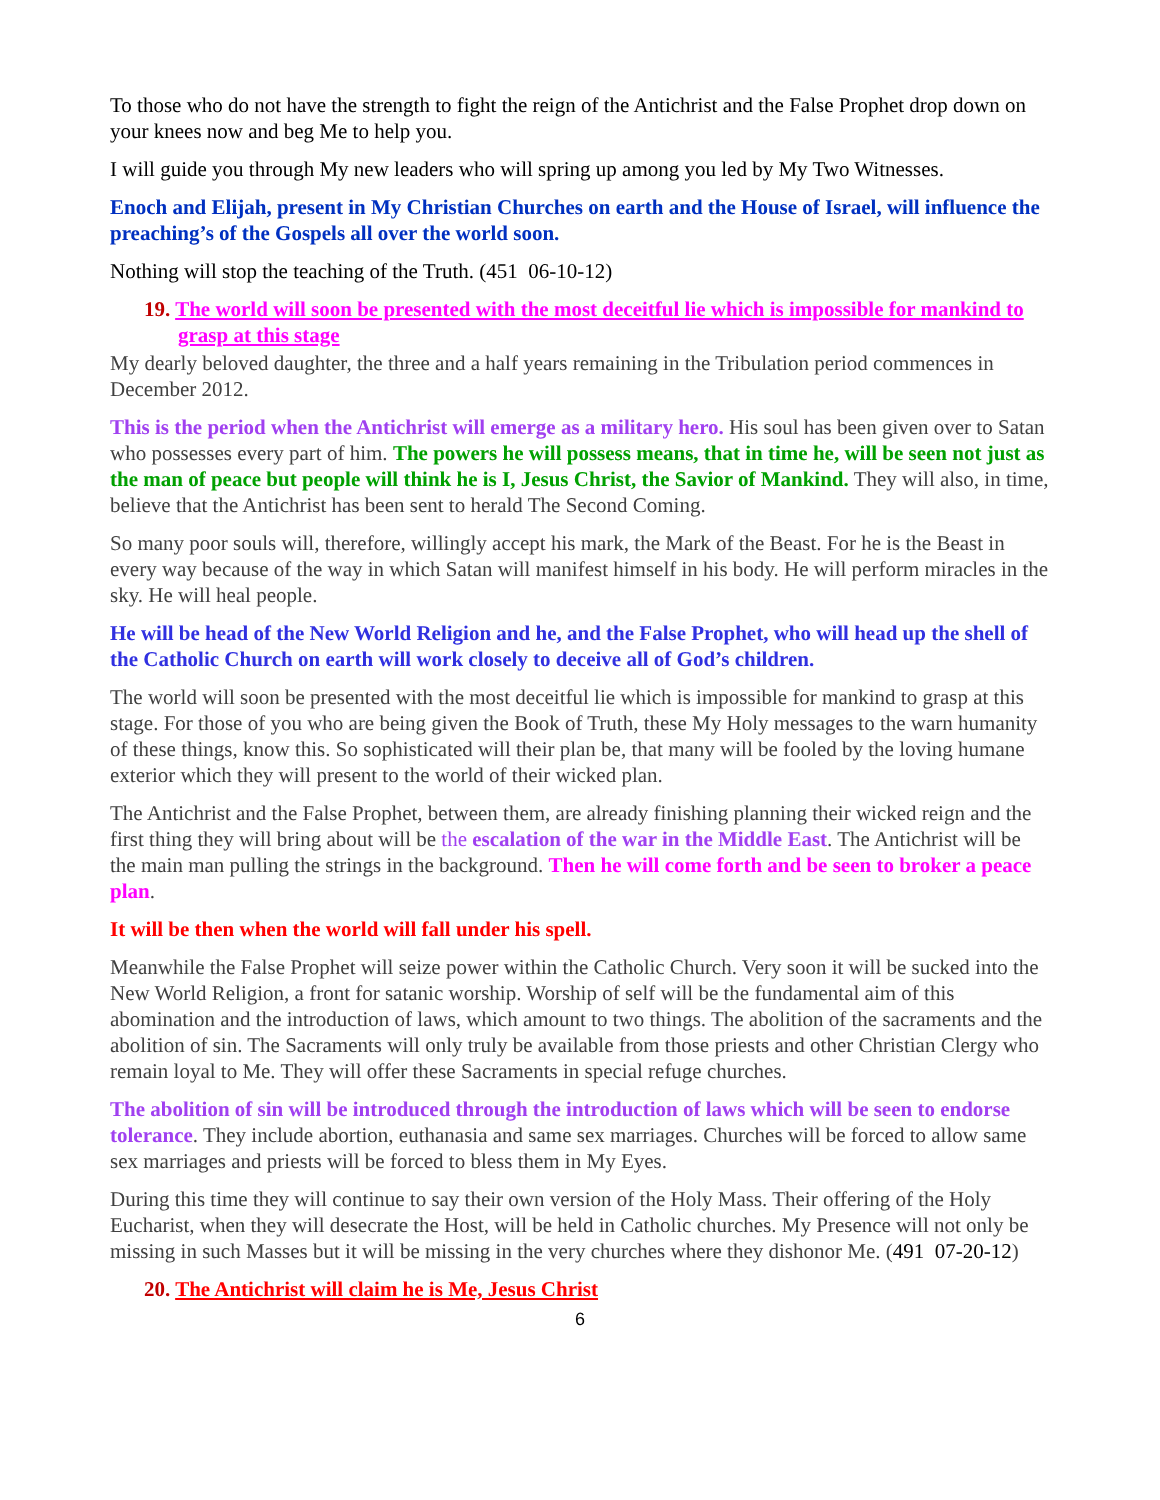To those who do not have the strength to fight the reign of the Antichrist and the False Prophet drop down on your knees now and beg Me to help you.
I will guide you through My new leaders who will spring up among you led by My Two Witnesses.
Enoch and Elijah, present in My Christian Churches on earth and the House of Israel, will influence the preaching’s of the Gospels all over the world soon.
Nothing will stop the teaching of the Truth. (451 06-10-12)
19. The world will soon be presented with the most deceitful lie which is impossible for mankind to grasp at this stage
My dearly beloved daughter, the three and a half years remaining in the Tribulation period commences in December 2012.
This is the period when the Antichrist will emerge as a military hero. His soul has been given over to Satan who possesses every part of him. The powers he will possess means, that in time he, will be seen not just as the man of peace but people will think he is I, Jesus Christ, the Savior of Mankind. They will also, in time, believe that the Antichrist has been sent to herald The Second Coming.
So many poor souls will, therefore, willingly accept his mark, the Mark of the Beast. For he is the Beast in every way because of the way in which Satan will manifest himself in his body. He will perform miracles in the sky. He will heal people.
He will be head of the New World Religion and he, and the False Prophet, who will head up the shell of the Catholic Church on earth will work closely to deceive all of God’s children.
The world will soon be presented with the most deceitful lie which is impossible for mankind to grasp at this stage. For those of you who are being given the Book of Truth, these My Holy messages to the warn humanity of these things, know this. So sophisticated will their plan be, that many will be fooled by the loving humane exterior which they will present to the world of their wicked plan.
The Antichrist and the False Prophet, between them, are already finishing planning their wicked reign and the first thing they will bring about will be the escalation of the war in the Middle East. The Antichrist will be the main man pulling the strings in the background. Then he will come forth and be seen to broker a peace plan.
It will be then when the world will fall under his spell.
Meanwhile the False Prophet will seize power within the Catholic Church. Very soon it will be sucked into the New World Religion, a front for satanic worship. Worship of self will be the fundamental aim of this abomination and the introduction of laws, which amount to two things. The abolition of the sacraments and the abolition of sin. The Sacraments will only truly be available from those priests and other Christian Clergy who remain loyal to Me. They will offer these Sacraments in special refuge churches.
The abolition of sin will be introduced through the introduction of laws which will be seen to endorse tolerance. They include abortion, euthanasia and same sex marriages. Churches will be forced to allow same sex marriages and priests will be forced to bless them in My Eyes.
During this time they will continue to say their own version of the Holy Mass. Their offering of the Holy Eucharist, when they will desecrate the Host, will be held in Catholic churches. My Presence will not only be missing in such Masses but it will be missing in the very churches where they dishonor Me. (491 07-20-12)
20. The Antichrist will claim he is Me, Jesus Christ
6